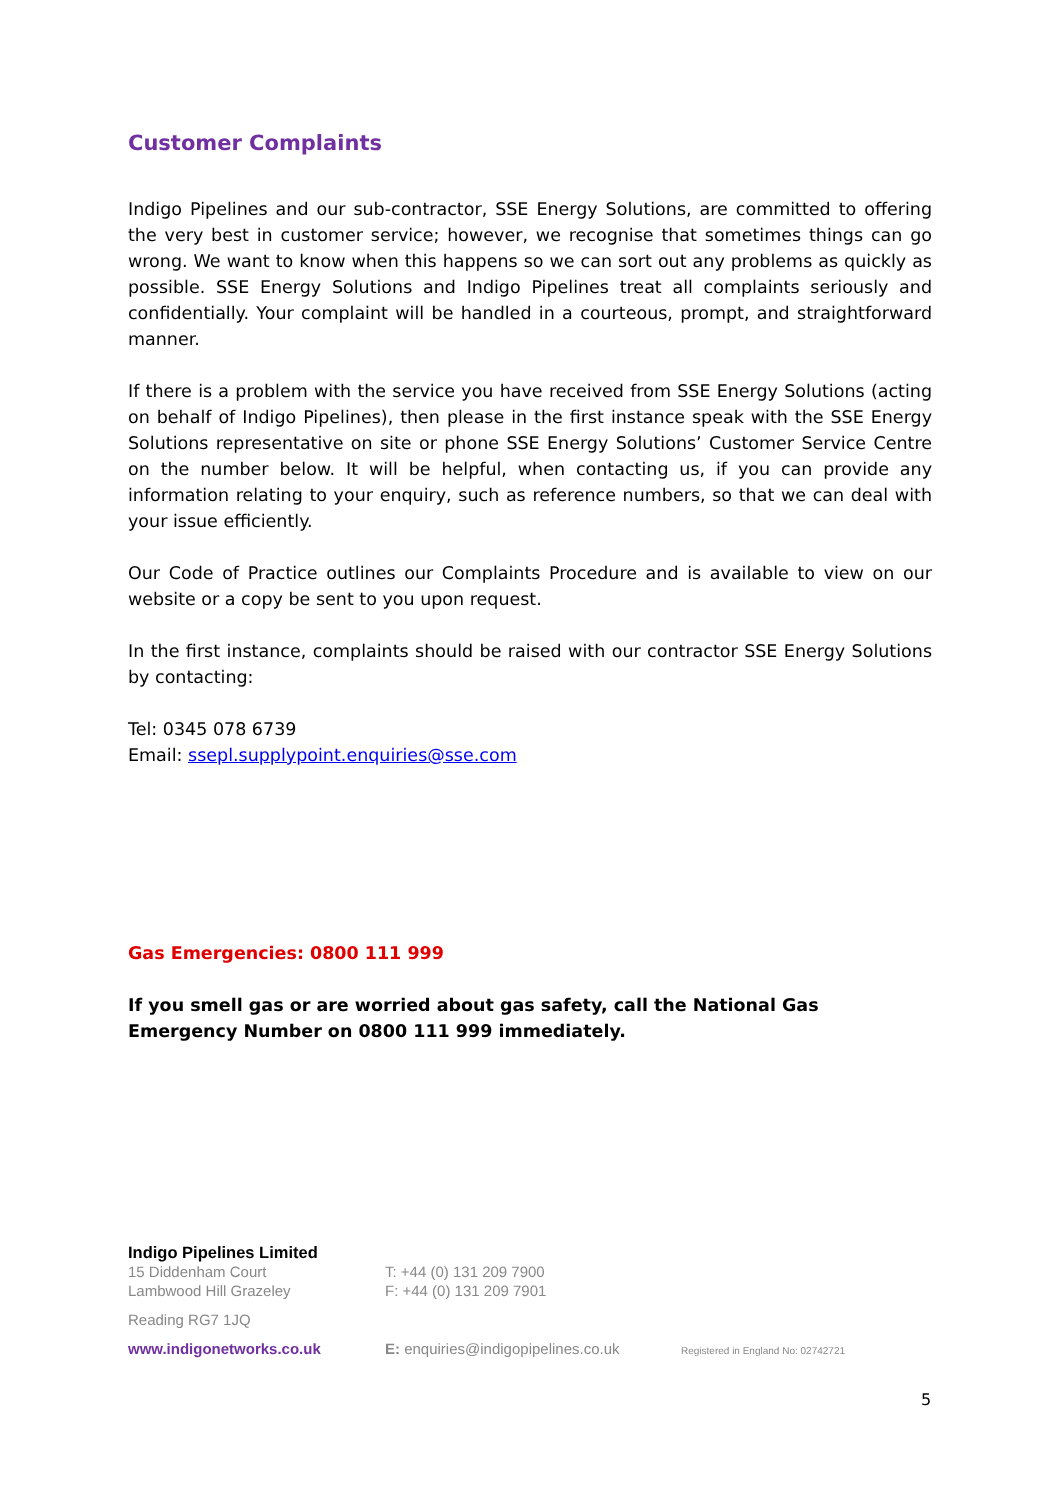Customer Complaints
Indigo Pipelines and our sub-contractor, SSE Energy Solutions, are committed to offering the very best in customer service; however, we recognise that sometimes things can go wrong. We want to know when this happens so we can sort out any problems as quickly as possible. SSE Energy Solutions and Indigo Pipelines treat all complaints seriously and confidentially. Your complaint will be handled in a courteous, prompt, and straightforward manner.
If there is a problem with the service you have received from SSE Energy Solutions (acting on behalf of Indigo Pipelines), then please in the first instance speak with the SSE Energy Solutions representative on site or phone SSE Energy Solutions’ Customer Service Centre on the number below. It will be helpful, when contacting us, if you can provide any information relating to your enquiry, such as reference numbers, so that we can deal with your issue efficiently.
Our Code of Practice outlines our Complaints Procedure and is available to view on our website or a copy be sent to you upon request.
In the first instance, complaints should be raised with our contractor SSE Energy Solutions by contacting:
Tel: 0345 078 6739
Email: ssepl.supplypoint.enquiries@sse.com
Gas Emergencies: 0800 111 999
If you smell gas or are worried about gas safety, call the National Gas Emergency Number on 0800 111 999 immediately.
Indigo Pipelines Limited
15 Diddenham Court
Lambwood Hill Grazeley
Reading RG7 1JQ
T: +44 (0) 131 209 7900
F: +44 (0) 131 209 7901
www.indigonetworks.co.uk E: enquiries@indigopipelines.co.uk Registered in England No: 02742721
5